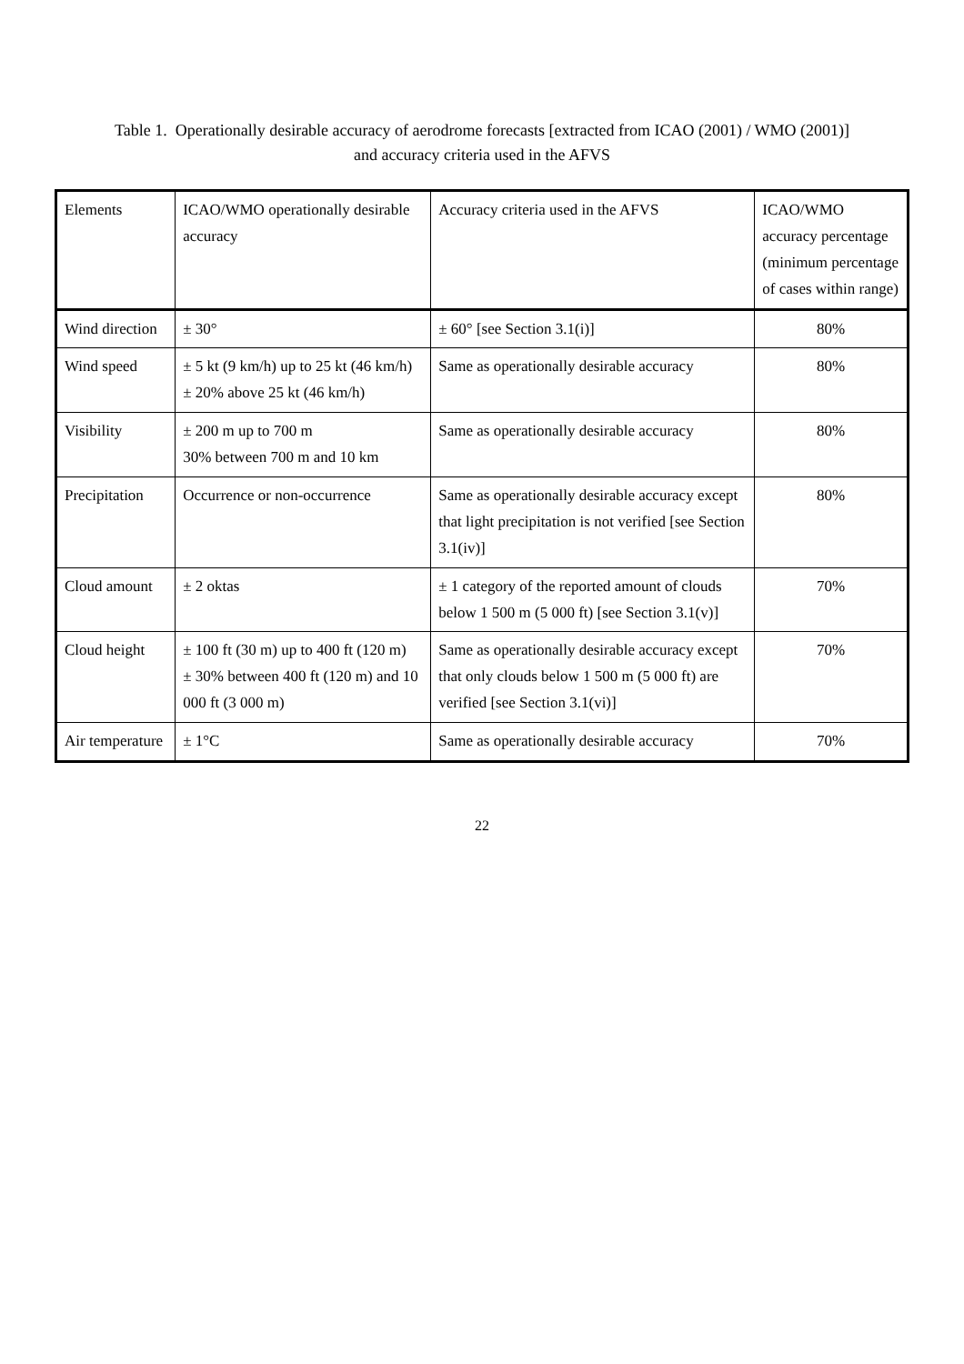Table 1. Operationally desirable accuracy of aerodrome forecasts [extracted from ICAO (2001) / WMO (2001)]
and accuracy criteria used in the AFVS
| Elements | ICAO/WMO operationally desirable accuracy | Accuracy criteria used in the AFVS | ICAO/WMO accuracy percentage (minimum percentage of cases within range) |
| --- | --- | --- | --- |
| Wind direction | ± 30° | ± 60° [see Section 3.1(i)] | 80% |
| Wind speed | ± 5 kt (9 km/h) up to 25 kt (46 km/h) ± 20% above 25 kt (46 km/h) | Same as operationally desirable accuracy | 80% |
| Visibility | ± 200 m up to 700 m 30% between 700 m and 10 km | Same as operationally desirable accuracy | 80% |
| Precipitation | Occurrence or non-occurrence | Same as operationally desirable accuracy except that light precipitation is not verified [see Section 3.1(iv)] | 80% |
| Cloud amount | ± 2 oktas | ± 1 category of the reported amount of clouds below 1 500 m (5 000 ft) [see Section 3.1(v)] | 70% |
| Cloud height | ± 100 ft (30 m) up to 400 ft (120 m) ± 30% between 400 ft (120 m) and 10 000 ft (3 000 m) | Same as operationally desirable accuracy except that only clouds below 1 500 m (5 000 ft) are verified [see Section 3.1(vi)] | 70% |
| Air temperature | ± 1°C | Same as operationally desirable accuracy | 70% |
22